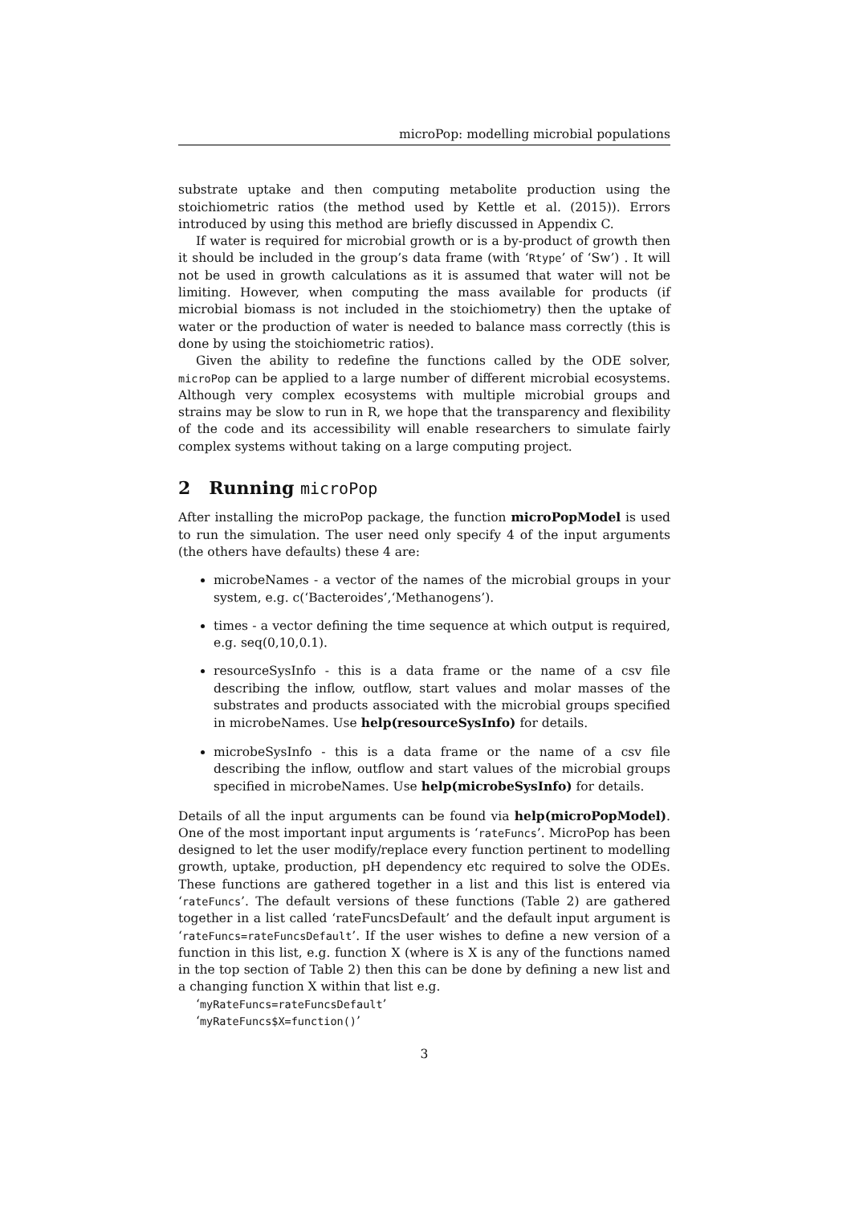microPop: modelling microbial populations
substrate uptake and then computing metabolite production using the stoichiometric ratios (the method used by Kettle et al. (2015)). Errors introduced by using this method are briefly discussed in Appendix C.
If water is required for microbial growth or is a by-product of growth then it should be included in the group’s data frame (with ‘Rtype’ of ‘Sw’) . It will not be used in growth calculations as it is assumed that water will not be limiting. However, when computing the mass available for products (if microbial biomass is not included in the stoichiometry) then the uptake of water or the production of water is needed to balance mass correctly (this is done by using the stoichiometric ratios).
Given the ability to redefine the functions called by the ODE solver, microPop can be applied to a large number of different microbial ecosystems. Although very complex ecosystems with multiple microbial groups and strains may be slow to run in R, we hope that the transparency and flexibility of the code and its accessibility will enable researchers to simulate fairly complex systems without taking on a large computing project.
2 Running microPop
After installing the microPop package, the function microPopModel is used to run the simulation. The user need only specify 4 of the input arguments (the others have defaults) these 4 are:
microbeNames - a vector of the names of the microbial groups in your system, e.g. c(‘Bacteroides’,‘Methanogens’).
times - a vector defining the time sequence at which output is required, e.g. seq(0,10,0.1).
resourceSysInfo - this is a data frame or the name of a csv file describing the inflow, outflow, start values and molar masses of the substrates and products associated with the microbial groups specified in microbeNames. Use help(resourceSysInfo) for details.
microbeSysInfo - this is a data frame or the name of a csv file describing the inflow, outflow and start values of the microbial groups specified in microbeNames. Use help(microbeSysInfo) for details.
Details of all the input arguments can be found via help(microPopModel). One of the most important input arguments is ‘rateFuncs’. MicroPop has been designed to let the user modify/replace every function pertinent to modelling growth, uptake, production, pH dependency etc required to solve the ODEs. These functions are gathered together in a list and this list is entered via ‘rateFuncs’. The default versions of these functions (Table 2) are gathered together in a list called ‘rateFuncsDefault’ and the default input argument is ‘rateFuncs=rateFuncsDefault’. If the user wishes to define a new version of a function in this list, e.g. function X (where is X is any of the functions named in the top section of Table 2) then this can be done by defining a new list and a changing function X within that list e.g.
‘myRateFuncs=rateFuncsDefault’
‘myRateFuncs$X=function()’
3